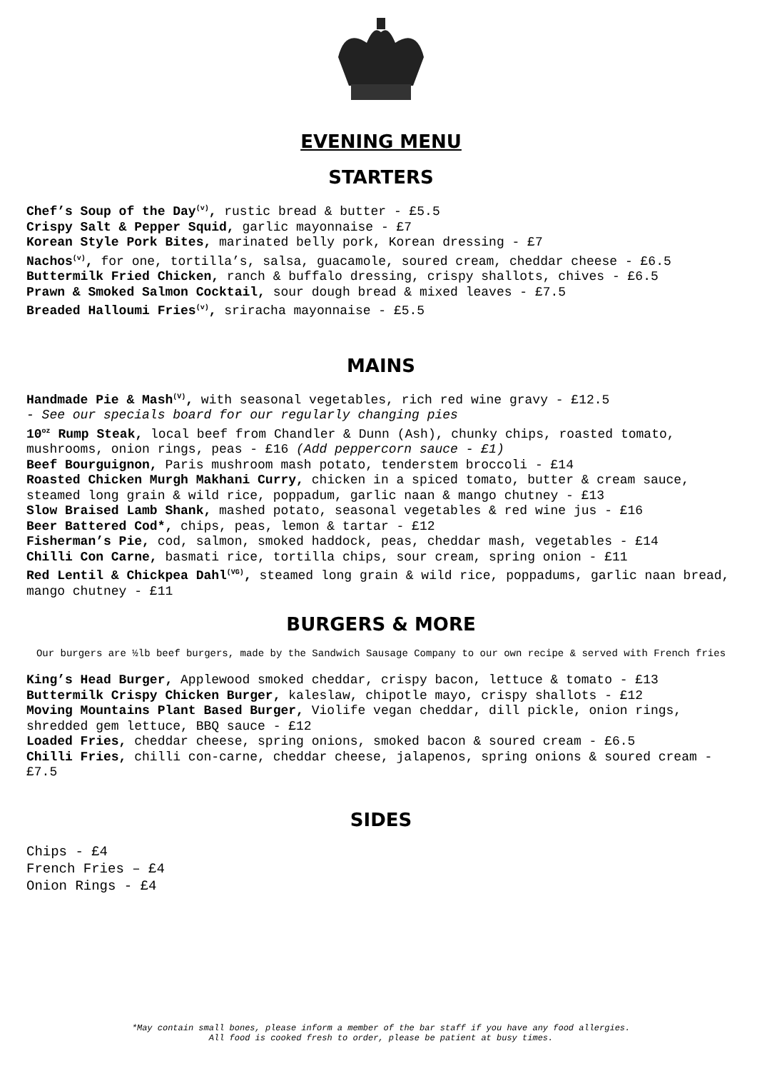EVENING MENU
STARTERS
Chef’s Soup of the Day<sup>(v)</sup>, rustic bread & butter - £5.5
Crispy Salt & Pepper Squid, garlic mayonnaise - £7
Korean Style Pork Bites, marinated belly pork, Korean dressing - £7
Nachos<sup>(v)</sup>, for one, tortilla’s, salsa, guacamole, soured cream, cheddar cheese - £6.5
Buttermilk Fried Chicken, ranch & buffalo dressing, crispy shallots, chives - £6.5
Prawn & Smoked Salmon Cocktail, sour dough bread & mixed leaves - £7.5
Breaded Halloumi Fries<sup>(v)</sup>, sriracha mayonnaise - £5.5
MAINS
Handmade Pie & Mash<sup>(V)</sup>, with seasonal vegetables, rich red wine gravy - £12.5
- See our specials board for our regularly changing pies
10<sup>oz</sup> Rump Steak, local beef from Chandler & Dunn (Ash), chunky chips, roasted tomato, mushrooms, onion rings, peas - £16 (Add peppercorn sauce - £1)
Beef Bourguignon, Paris mushroom mash potato, tenderstem broccoli - £14
Roasted Chicken Murgh Makhani Curry, chicken in a spiced tomato, butter & cream sauce, steamed long grain & wild rice, poppadum, garlic naan & mango chutney - £13
Slow Braised Lamb Shank, mashed potato, seasonal vegetables & red wine jus - £16
Beer Battered Cod*, chips, peas, lemon & tartar - £12
Fisherman’s Pie, cod, salmon, smoked haddock, peas, cheddar mash, vegetables - £14
Chilli Con Carne, basmati rice, tortilla chips, sour cream, spring onion - £11
Red Lentil & Chickpea Dahl<sup>(VG)</sup>, steamed long grain & wild rice, poppadums, garlic naan bread, mango chutney - £11
BURGERS & MORE
Our burgers are ½lb beef burgers, made by the Sandwich Sausage Company to our own recipe & served with French fries
King’s Head Burger, Applewood smoked cheddar, crispy bacon, lettuce & tomato - £13
Buttermilk Crispy Chicken Burger, kaleslaw, chipotle mayo, crispy shallots - £12
Moving Mountains Plant Based Burger, Violife vegan cheddar, dill pickle, onion rings, shredded gem lettuce, BBQ sauce - £12
Loaded Fries, cheddar cheese, spring onions, smoked bacon & soured cream - £6.5
Chilli Fries, chilli con-carne, cheddar cheese, jalapenos, spring onions & soured cream - £7.5
SIDES
Chips - £4
French Fries – £4
Onion Rings - £4
*May contain small bones, please inform a member of the bar staff if you have any food allergies.
All food is cooked fresh to order, please be patient at busy times.